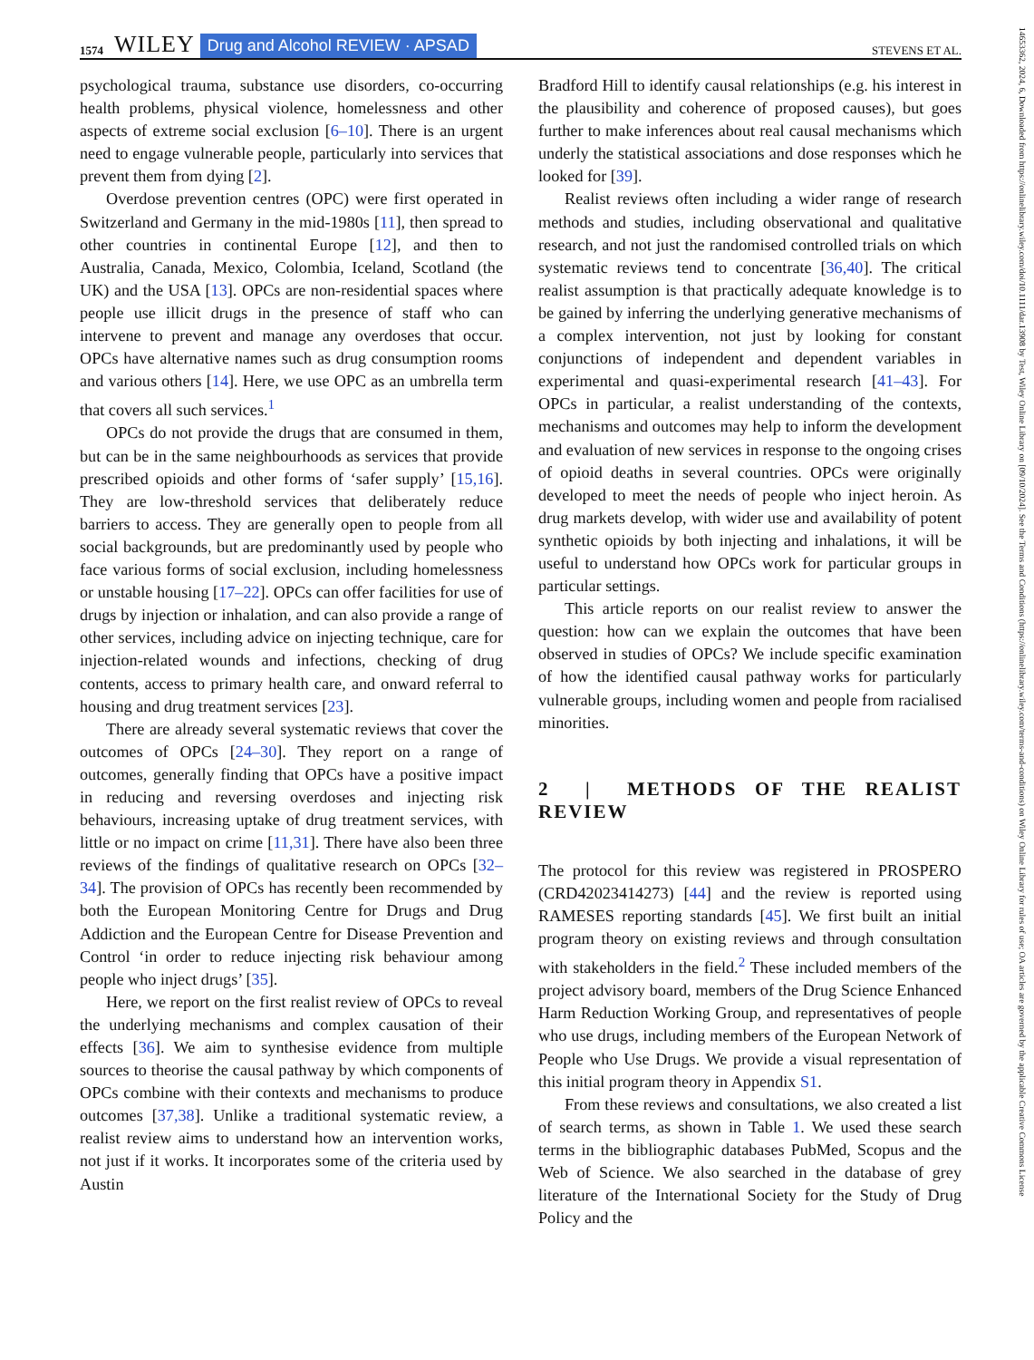1574 WILEY Drug and Alcohol REVIEW · APSAD STEVENS ET AL.
psychological trauma, substance use disorders, co-occurring health problems, physical violence, homelessness and other aspects of extreme social exclusion [6–10]. There is an urgent need to engage vulnerable people, particularly into services that prevent them from dying [2].
Overdose prevention centres (OPC) were first operated in Switzerland and Germany in the mid-1980s [11], then spread to other countries in continental Europe [12], and then to Australia, Canada, Mexico, Colombia, Iceland, Scotland (the UK) and the USA [13]. OPCs are non-residential spaces where people use illicit drugs in the presence of staff who can intervene to prevent and manage any overdoses that occur. OPCs have alternative names such as drug consumption rooms and various others [14]. Here, we use OPC as an umbrella term that covers all such services.<sup>1</sup>
OPCs do not provide the drugs that are consumed in them, but can be in the same neighbourhoods as services that provide prescribed opioids and other forms of ‘safer supply’ [15,16]. They are low-threshold services that deliberately reduce barriers to access. They are generally open to people from all social backgrounds, but are predominantly used by people who face various forms of social exclusion, including homelessness or unstable housing [17–22]. OPCs can offer facilities for use of drugs by injection or inhalation, and can also provide a range of other services, including advice on injecting technique, care for injection-related wounds and infections, checking of drug contents, access to primary health care, and onward referral to housing and drug treatment services [23].
There are already several systematic reviews that cover the outcomes of OPCs [24–30]. They report on a range of outcomes, generally finding that OPCs have a positive impact in reducing and reversing overdoses and injecting risk behaviours, increasing uptake of drug treatment services, with little or no impact on crime [11,31]. There have also been three reviews of the findings of qualitative research on OPCs [32–34]. The provision of OPCs has recently been recommended by both the European Monitoring Centre for Drugs and Drug Addiction and the European Centre for Disease Prevention and Control ‘in order to reduce injecting risk behaviour among people who inject drugs’ [35].
Here, we report on the first realist review of OPCs to reveal the underlying mechanisms and complex causation of their effects [36]. We aim to synthesise evidence from multiple sources to theorise the causal pathway by which components of OPCs combine with their contexts and mechanisms to produce outcomes [37,38]. Unlike a traditional systematic review, a realist review aims to understand how an intervention works, not just if it works. It incorporates some of the criteria used by Austin
Bradford Hill to identify causal relationships (e.g. his interest in the plausibility and coherence of proposed causes), but goes further to make inferences about real causal mechanisms which underly the statistical associations and dose responses which he looked for [39].
Realist reviews often including a wider range of research methods and studies, including observational and qualitative research, and not just the randomised controlled trials on which systematic reviews tend to concentrate [36,40]. The critical realist assumption is that practically adequate knowledge is to be gained by inferring the underlying generative mechanisms of a complex intervention, not just by looking for constant conjunctions of independent and dependent variables in experimental and quasi-experimental research [41–43]. For OPCs in particular, a realist understanding of the contexts, mechanisms and outcomes may help to inform the development and evaluation of new services in response to the ongoing crises of opioid deaths in several countries. OPCs were originally developed to meet the needs of people who inject heroin. As drug markets develop, with wider use and availability of potent synthetic opioids by both injecting and inhalations, it will be useful to understand how OPCs work for particular groups in particular settings.
This article reports on our realist review to answer the question: how can we explain the outcomes that have been observed in studies of OPCs? We include specific examination of how the identified causal pathway works for particularly vulnerable groups, including women and people from racialised minorities.
2 | METHODS OF THE REALIST REVIEW
The protocol for this review was registered in PROSPERO (CRD42023414273) [44] and the review is reported using RAMESES reporting standards [45]. We first built an initial program theory on existing reviews and through consultation with stakeholders in the field.<sup>2</sup> These included members of the project advisory board, members of the Drug Science Enhanced Harm Reduction Working Group, and representatives of people who use drugs, including members of the European Network of People who Use Drugs. We provide a visual representation of this initial program theory in Appendix S1.
From these reviews and consultations, we also created a list of search terms, as shown in Table 1. We used these search terms in the bibliographic databases PubMed, Scopus and the Web of Science. We also searched in the database of grey literature of the International Society for the Study of Drug Policy and the
14653362, 2024, 6, Downloaded from https://onlinelibrary.wiley.com/doi/10.1111/dar.13908 by Test, Wiley Online Library on [09/10/2024]. See the Terms and Conditions (https://onlinelibrary.wiley.com/terms-and-conditions) on Wiley Online Library for rules of use; OA articles are governed by the applicable Creative Commons License